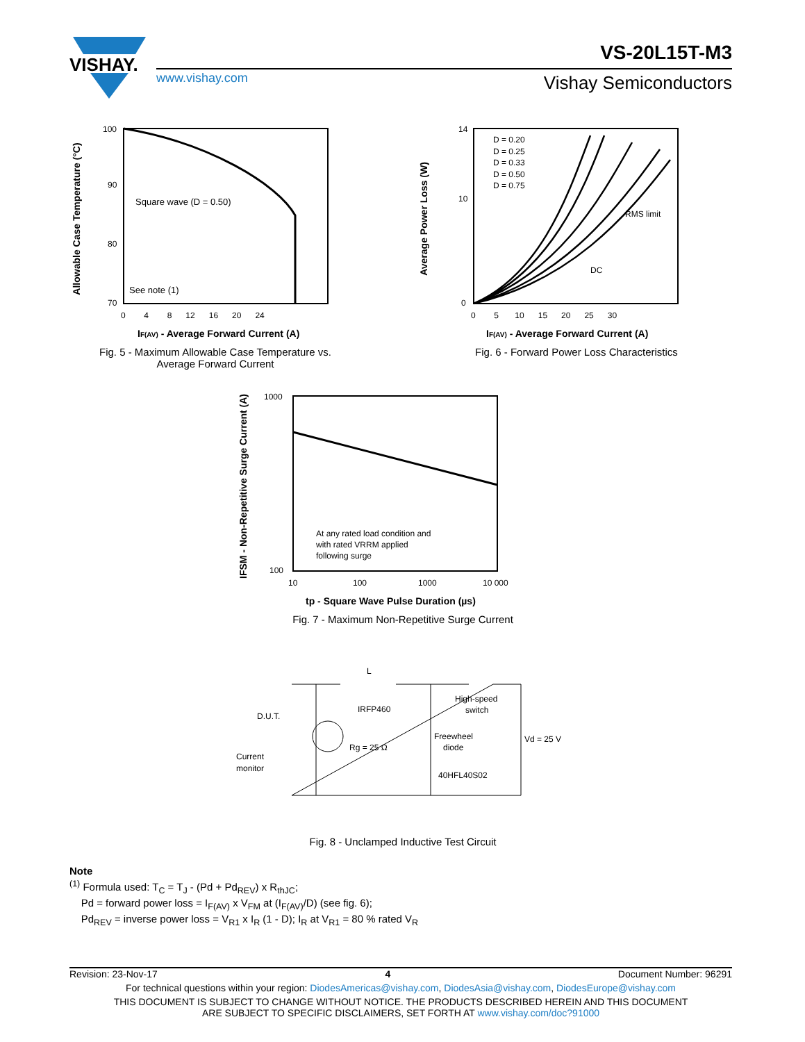VISHAY.
VS-20L15T-M3
www.vishay.com Vishay Semiconductors
Allowable Case Temperature (°C)
Square wave (D = 0.50)
See note (1)
100
90
80
70
0 4 8 12 16 20 24
IF(AV) - Average Forward Current (A)
Fig. 5 - Maximum Allowable Case Temperature vs.
Average Forward Current
Average Power Loss (W)
D = 0.20
D = 0.25
D = 0.33
D = 0.50
D = 0.75
RMS limit
DC
14
10
0
0 5 10 15 20 25 30
IF(AV) - Average Forward Current (A)
Fig. 6 - Forward Power Loss Characteristics
IFSM - Non-Repetitive Surge Current (A)
At any rated load condition and
with rated VRRM applied
following surge
1000
100
10
100
1000
10 000
tp - Square Wave Pulse Duration (µs)
Fig. 7 - Maximum Non-Repetitive Surge Current
L
D.U.T.
IRFP460
Rg = 25 Ω
High-speed
switch
Freewheel
diode
40HFL40S02
Vd = 25 V
Current
monitor
Fig. 8 - Unclamped Inductive Test Circuit
Note
<sup>(1)</sup> Formula used: T<sub>C</sub> = T<sub>J</sub> - (Pd + Pd<sub>REV</sub>) x R<sub>thJC</sub>;
Pd = forward power loss = I<sub>F(AV)</sub> x V<sub>FM</sub> at (I<sub>F(AV)</sub>/D) (see fig. 6);
Pd<sub>REV</sub> = inverse power loss = V<sub>R1</sub> x I<sub>R</sub> (1 - D); I<sub>R</sub> at V<sub>R1</sub> = 80 % rated V<sub>R</sub>
Revision: 23-Nov-17 4 Document Number: 96291
For technical questions within your region: DiodesAmericas@vishay.com, DiodesAsia@vishay.com, DiodesEurope@vishay.com
THIS DOCUMENT IS SUBJECT TO CHANGE WITHOUT NOTICE. THE PRODUCTS DESCRIBED HEREIN AND THIS DOCUMENT
ARE SUBJECT TO SPECIFIC DISCLAIMERS, SET FORTH AT www.vishay.com/doc?91000